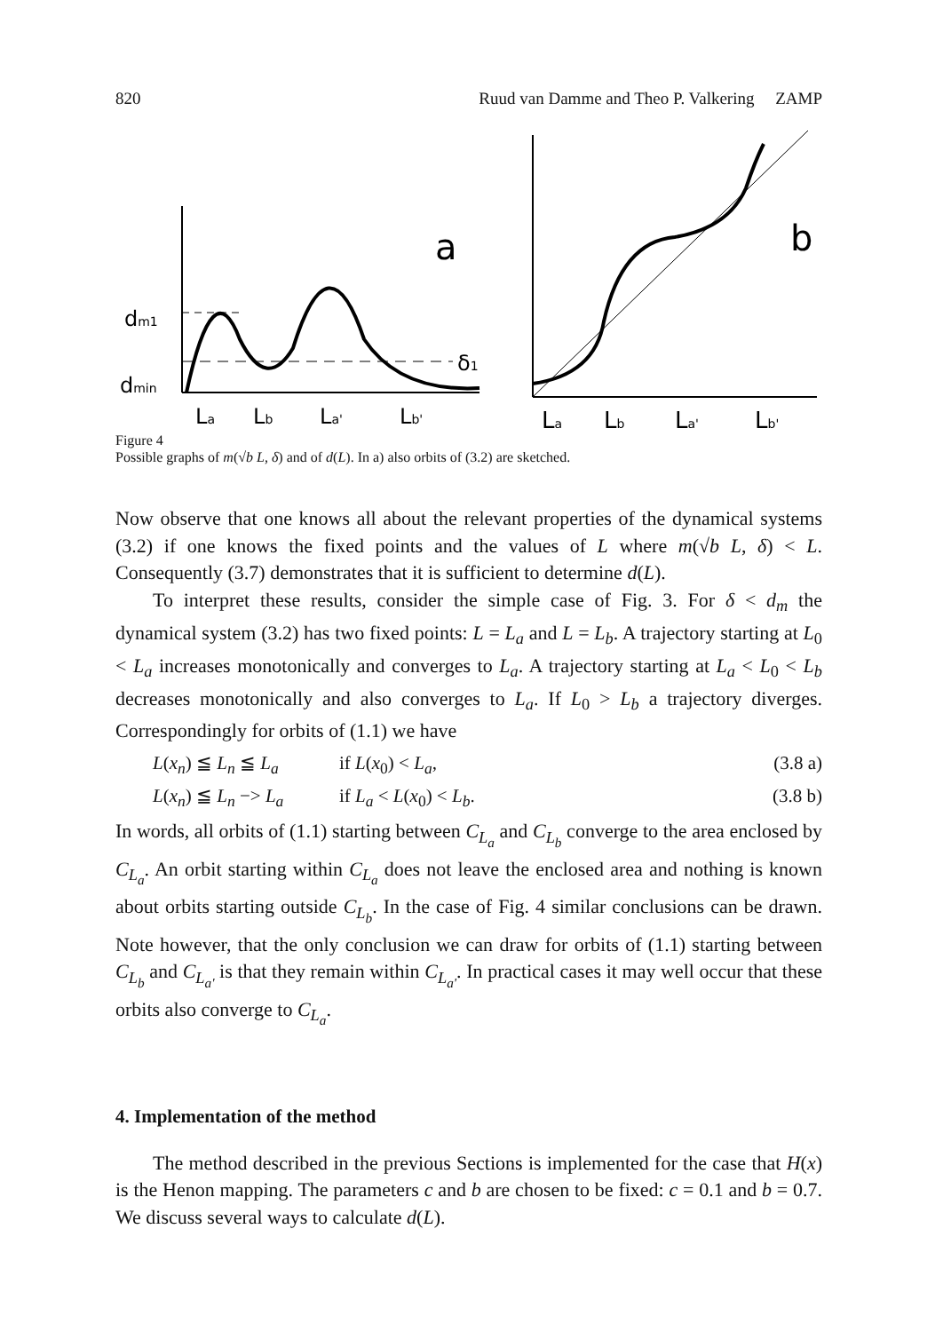820 Ruud van Damme and Theo P. Valkering ZAMP
a
dm1
dmin
δ1
La
Lb
La'
Lb'
b
La
Lb
La'
Lb'
Figure 4
Possible graphs of m(√b L, δ) and of d(L). In a) also orbits of (3.2) are sketched.
Now observe that one knows all about the relevant properties of the dynamical systems (3.2) if one knows the fixed points and the values of L where m(√b L, δ) < L. Consequently (3.7) demonstrates that it is sufficient to determine d(L).
To interpret these results, consider the simple case of Fig. 3. For δ < d<sub>m</sub> the dynamical system (3.2) has two fixed points: L = L<sub>a</sub> and L = L<sub>b</sub>. A trajectory starting at L<sub>0</sub> < L<sub>a</sub> increases monotonically and converges to L<sub>a</sub>. A trajectory starting at L<sub>a</sub> < L<sub>0</sub> < L<sub>b</sub> decreases monotonically and also converges to L<sub>a</sub>. If L<sub>0</sub> > L<sub>b</sub> a trajectory diverges. Correspondingly for orbits of (1.1) we have
L(x<sub>n</sub>) ≦ L<sub>n</sub> ≦ L<sub>a</sub> if L(x<sub>0</sub>) < L<sub>a</sub>, (3.8 a)
L(x<sub>n</sub>) ≦ L<sub>n</sub> −> L<sub>a</sub> if L<sub>a</sub> < L(x<sub>0</sub>) < L<sub>b</sub>. (3.8 b)
In words, all orbits of (1.1) starting between C<sub>L<sub>a</sub></sub> and C<sub>L<sub>b</sub></sub> converge to the area enclosed by C<sub>L<sub>a</sub></sub>. An orbit starting within C<sub>L<sub>a</sub></sub> does not leave the enclosed area and nothing is known about orbits starting outside C<sub>L<sub>b</sub></sub>. In the case of Fig. 4 similar conclusions can be drawn. Note however, that the only conclusion we can draw for orbits of (1.1) starting between C<sub>L<sub>b</sub></sub> and C<sub>L<sub>a'</sub></sub> is that they remain within C<sub>L<sub>a'</sub></sub>. In practical cases it may well occur that these orbits also converge to C<sub>L<sub>a</sub></sub>.
4. Implementation of the method
The method described in the previous Sections is implemented for the case that H(x) is the Henon mapping. The parameters c and b are chosen to be fixed: c = 0.1 and b = 0.7. We discuss several ways to calculate d(L).